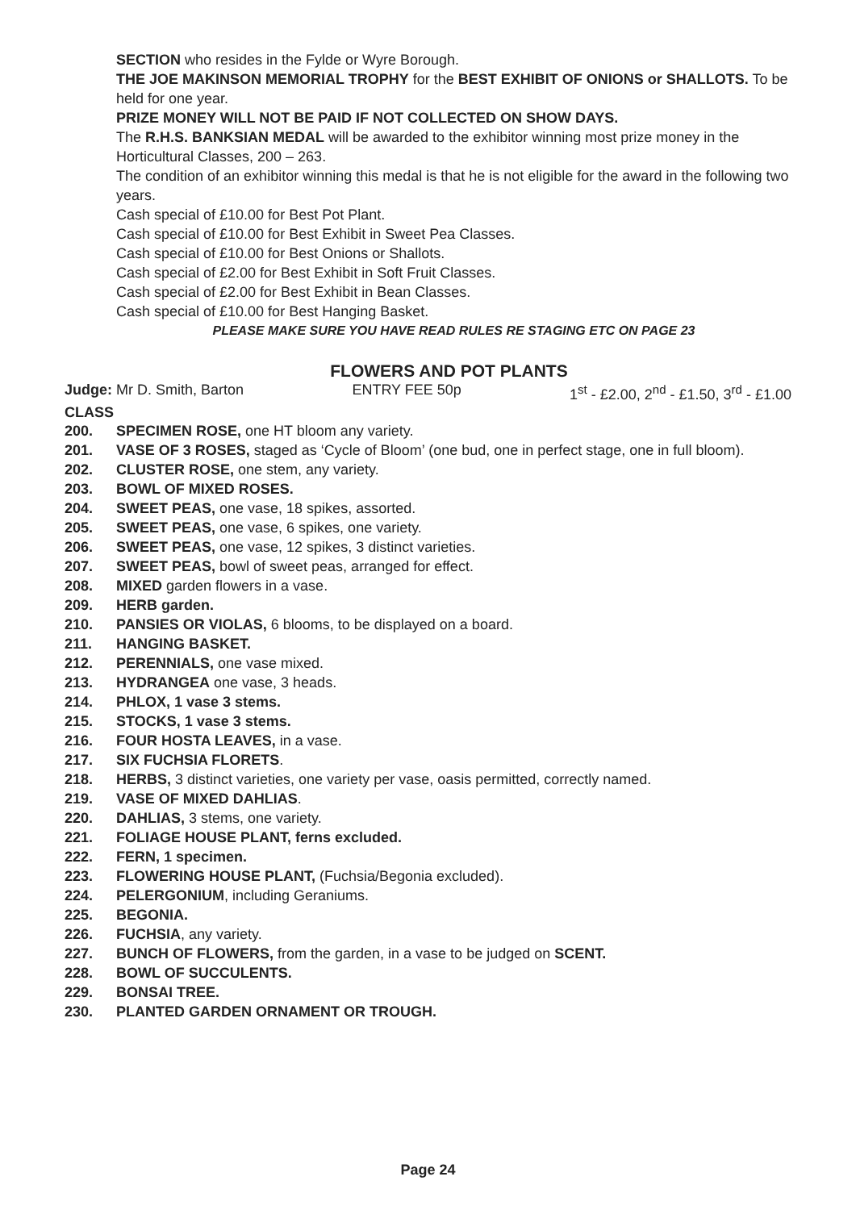SECTION who resides in the Fylde or Wyre Borough.
THE JOE MAKINSON MEMORIAL TROPHY for the BEST EXHIBIT OF ONIONS or SHALLOTS. To be held for one year.
PRIZE MONEY WILL NOT BE PAID IF NOT COLLECTED ON SHOW DAYS.
The R.H.S. BANKSIAN MEDAL will be awarded to the exhibitor winning most prize money in the Horticultural Classes, 200 – 263.
The condition of an exhibitor winning this medal is that he is not eligible for the award in the following two years.
Cash special of £10.00 for Best Pot Plant.
Cash special of £10.00 for Best Exhibit in Sweet Pea Classes.
Cash special of £10.00 for Best Onions or Shallots.
Cash special of £2.00 for Best Exhibit in Soft Fruit Classes.
Cash special of £2.00 for Best Exhibit in Bean Classes.
Cash special of £10.00 for Best Hanging Basket.
PLEASE MAKE SURE YOU HAVE READ RULES RE STAGING ETC ON PAGE 23
FLOWERS AND POT PLANTS
Judge: Mr D. Smith, Barton ENTRY FEE 50p 1<sup>st</sup> - £2.00, 2<sup>nd</sup> - £1.50, 3<sup>rd</sup> - £1.00
CLASS
200. SPECIMEN ROSE, one HT bloom any variety.
201. VASE OF 3 ROSES, staged as ‘Cycle of Bloom’ (one bud, one in perfect stage, one in full bloom).
202. CLUSTER ROSE, one stem, any variety.
203. BOWL OF MIXED ROSES.
204. SWEET PEAS, one vase, 18 spikes, assorted.
205. SWEET PEAS, one vase, 6 spikes, one variety.
206. SWEET PEAS, one vase, 12 spikes, 3 distinct varieties.
207. SWEET PEAS, bowl of sweet peas, arranged for effect.
208. MIXED garden flowers in a vase.
209. HERB garden.
210. PANSIES OR VIOLAS, 6 blooms, to be displayed on a board.
211. HANGING BASKET.
212. PERENNIALS, one vase mixed.
213. HYDRANGEA one vase, 3 heads.
214. PHLOX, 1 vase 3 stems.
215. STOCKS, 1 vase 3 stems.
216. FOUR HOSTA LEAVES, in a vase.
217. SIX FUCHSIA FLORETS.
218. HERBS, 3 distinct varieties, one variety per vase, oasis permitted, correctly named.
219. VASE OF MIXED DAHLIAS.
220. DAHLIAS, 3 stems, one variety.
221. FOLIAGE HOUSE PLANT, ferns excluded.
222. FERN, 1 specimen.
223. FLOWERING HOUSE PLANT, (Fuchsia/Begonia excluded).
224. PELERGONIUM, including Geraniums.
225. BEGONIA.
226. FUCHSIA, any variety.
227. BUNCH OF FLOWERS, from the garden, in a vase to be judged on SCENT.
228. BOWL OF SUCCULENTS.
229. BONSAI TREE.
230. PLANTED GARDEN ORNAMENT OR TROUGH.
Page 24